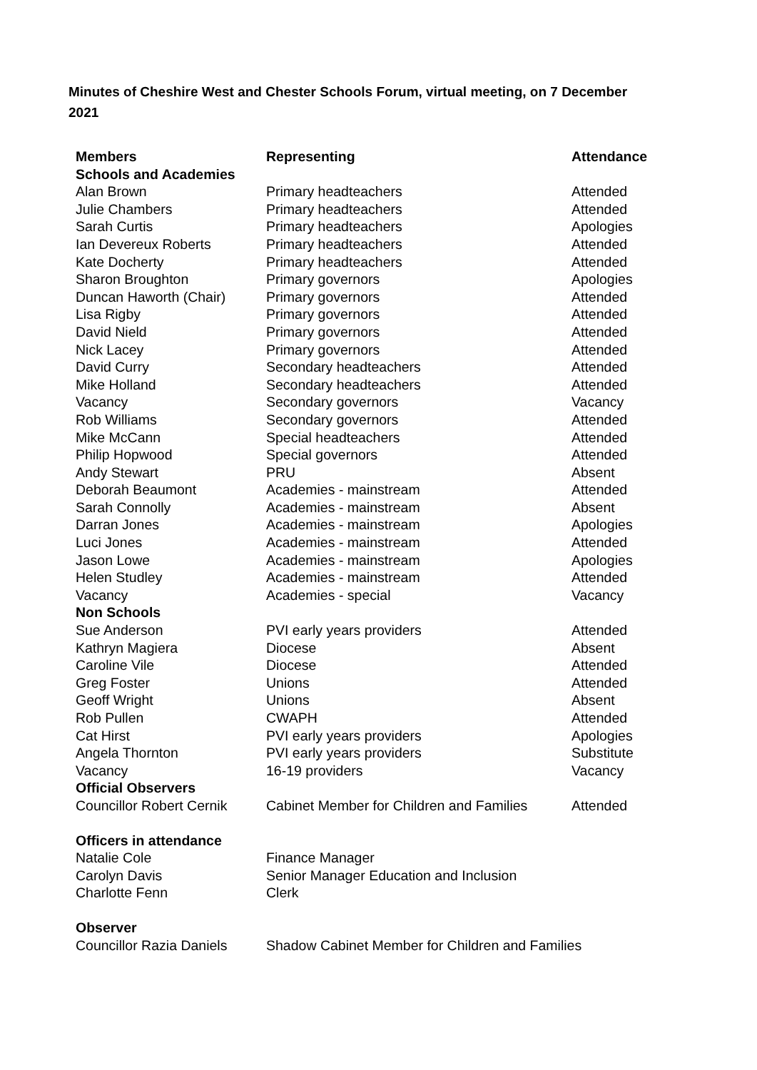Minutes of Cheshire West and Chester Schools Forum, virtual meeting, on 7 December 2021
| Members | Representing | Attendance |
| --- | --- | --- |
| Schools and Academies | | |
| Alan Brown | Primary headteachers | Attended |
| Julie Chambers | Primary headteachers | Attended |
| Sarah Curtis | Primary headteachers | Apologies |
| Ian Devereux Roberts | Primary headteachers | Attended |
| Kate Docherty | Primary headteachers | Attended |
| Sharon Broughton | Primary governors | Apologies |
| Duncan Haworth (Chair) | Primary governors | Attended |
| Lisa Rigby | Primary governors | Attended |
| David Nield | Primary governors | Attended |
| Nick Lacey | Primary governors | Attended |
| David Curry | Secondary headteachers | Attended |
| Mike Holland | Secondary headteachers | Attended |
| Vacancy | Secondary governors | Vacancy |
| Rob Williams | Secondary governors | Attended |
| Mike McCann | Special headteachers | Attended |
| Philip Hopwood | Special governors | Attended |
| Andy Stewart | PRU | Absent |
| Deborah Beaumont | Academies - mainstream | Attended |
| Sarah Connolly | Academies - mainstream | Absent |
| Darran Jones | Academies - mainstream | Apologies |
| Luci Jones | Academies - mainstream | Attended |
| Jason Lowe | Academies - mainstream | Apologies |
| Helen Studley | Academies - mainstream | Attended |
| Vacancy | Academies - special | Vacancy |
| Non Schools | | |
| Sue Anderson | PVI early years providers | Attended |
| Kathryn Magiera | Diocese | Absent |
| Caroline Vile | Diocese | Attended |
| Greg Foster | Unions | Attended |
| Geoff Wright | Unions | Absent |
| Rob Pullen | CWAPH | Attended |
| Cat Hirst | PVI early years providers | Apologies |
| Angela Thornton | PVI early years providers | Substitute |
| Vacancy | 16-19 providers | Vacancy |
| Official Observers | | |
| Councillor Robert Cernik | Cabinet Member for Children and Families | Attended |
| Officers in attendance | | |
| Natalie Cole | Finance Manager | |
| Carolyn Davis | Senior Manager Education and Inclusion | |
| Charlotte Fenn | Clerk | |
| Observer | | |
| Councillor Razia Daniels | Shadow Cabinet Member for Children and Families | |